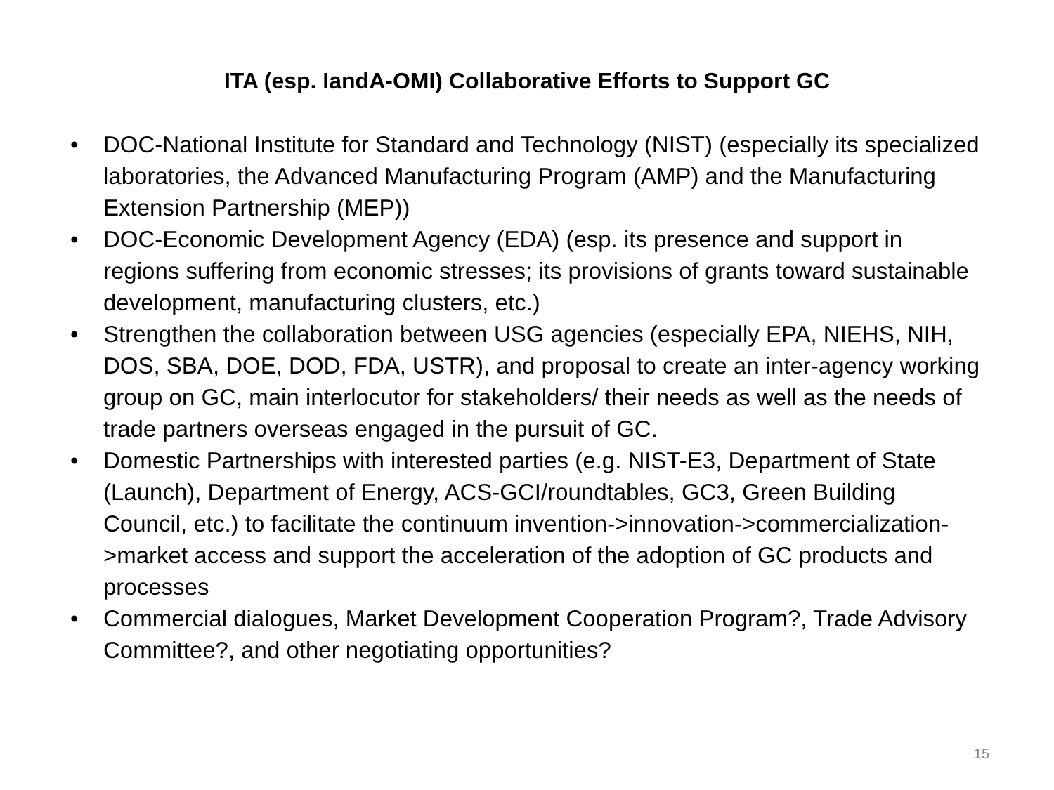ITA (esp. IandA-OMI) Collaborative Efforts to Support GC
• DOC-National Institute for Standard and Technology (NIST) (especially its specialized laboratories, the Advanced Manufacturing Program (AMP) and the Manufacturing Extension Partnership (MEP))
• DOC-Economic Development Agency (EDA) (esp. its presence and support in regions suffering from economic stresses; its provisions of grants toward sustainable development, manufacturing clusters, etc.)
• Strengthen the collaboration between USG agencies (especially EPA, NIEHS, NIH, DOS, SBA, DOE, DOD, FDA, USTR), and proposal to create an inter-agency working group on GC, main interlocutor for stakeholders/ their needs as well as the needs of trade partners overseas engaged in the pursuit of GC.
• Domestic Partnerships with interested parties (e.g. NIST-E3, Department of State (Launch), Department of Energy, ACS-GCI/roundtables, GC3, Green Building Council, etc.) to facilitate the continuum invention->innovation->commercialization->market access and support the acceleration of the adoption of GC products and processes
• Commercial dialogues, Market Development Cooperation Program?, Trade Advisory Committee?, and other negotiating opportunities?
15